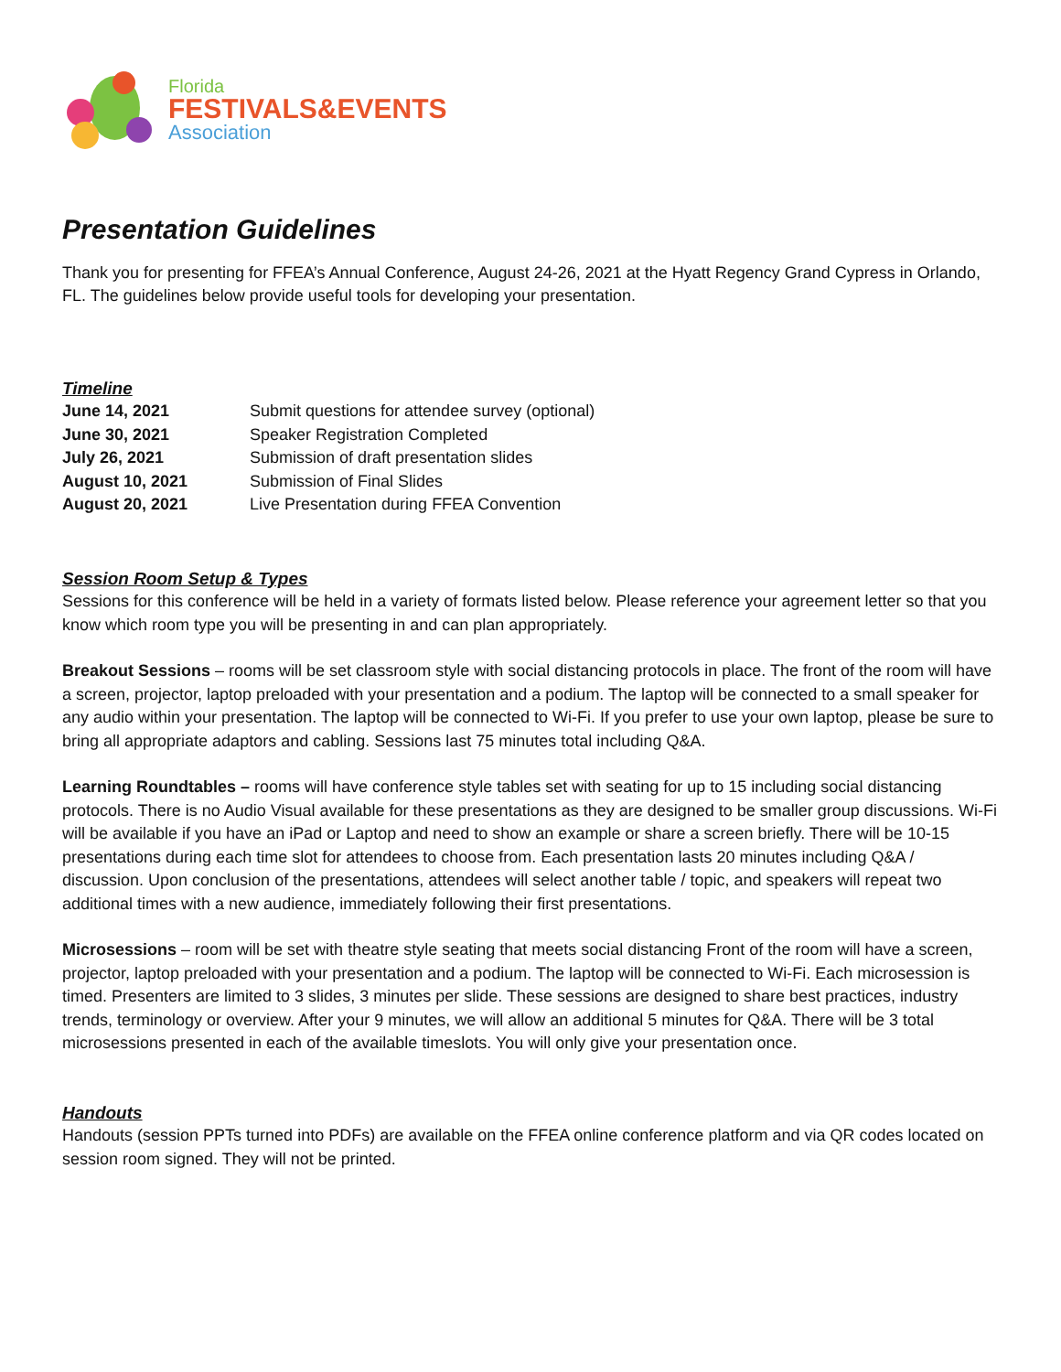Florida
FESTIVALS&EVENTS
Association
Presentation Guidelines
Thank you for presenting for FFEA’s Annual Conference, August 24-26, 2021 at the Hyatt Regency Grand Cypress in Orlando, FL. The guidelines below provide useful tools for developing your presentation.
Timeline
| June 14, 2021 | Submit questions for attendee survey (optional) |
| June 30, 2021 | Speaker Registration Completed |
| July 26, 2021 | Submission of draft presentation slides |
| August 10, 2021 | Submission of Final Slides |
| August 20, 2021 | Live Presentation during FFEA Convention |
Session Room Setup & Types
Sessions for this conference will be held in a variety of formats listed below. Please reference your agreement letter so that you know which room type you will be presenting in and can plan appropriately.
Breakout Sessions – rooms will be set classroom style with social distancing protocols in place. The front of the room will have a screen, projector, laptop preloaded with your presentation and a podium. The laptop will be connected to a small speaker for any audio within your presentation. The laptop will be connected to Wi-Fi. If you prefer to use your own laptop, please be sure to bring all appropriate adaptors and cabling. Sessions last 75 minutes total including Q&A.
Learning Roundtables – rooms will have conference style tables set with seating for up to 15 including social distancing protocols. There is no Audio Visual available for these presentations as they are designed to be smaller group discussions. Wi-Fi will be available if you have an iPad or Laptop and need to show an example or share a screen briefly. There will be 10-15 presentations during each time slot for attendees to choose from. Each presentation lasts 20 minutes including Q&A / discussion. Upon conclusion of the presentations, attendees will select another table / topic, and speakers will repeat two additional times with a new audience, immediately following their first presentations.
Microsessions – room will be set with theatre style seating that meets social distancing Front of the room will have a screen, projector, laptop preloaded with your presentation and a podium. The laptop will be connected to Wi-Fi. Each microsession is timed. Presenters are limited to 3 slides, 3 minutes per slide. These sessions are designed to share best practices, industry trends, terminology or overview. After your 9 minutes, we will allow an additional 5 minutes for Q&A. There will be 3 total microsessions presented in each of the available timeslots. You will only give your presentation once.
Handouts
Handouts (session PPTs turned into PDFs) are available on the FFEA online conference platform and via QR codes located on session room signed. They will not be printed.